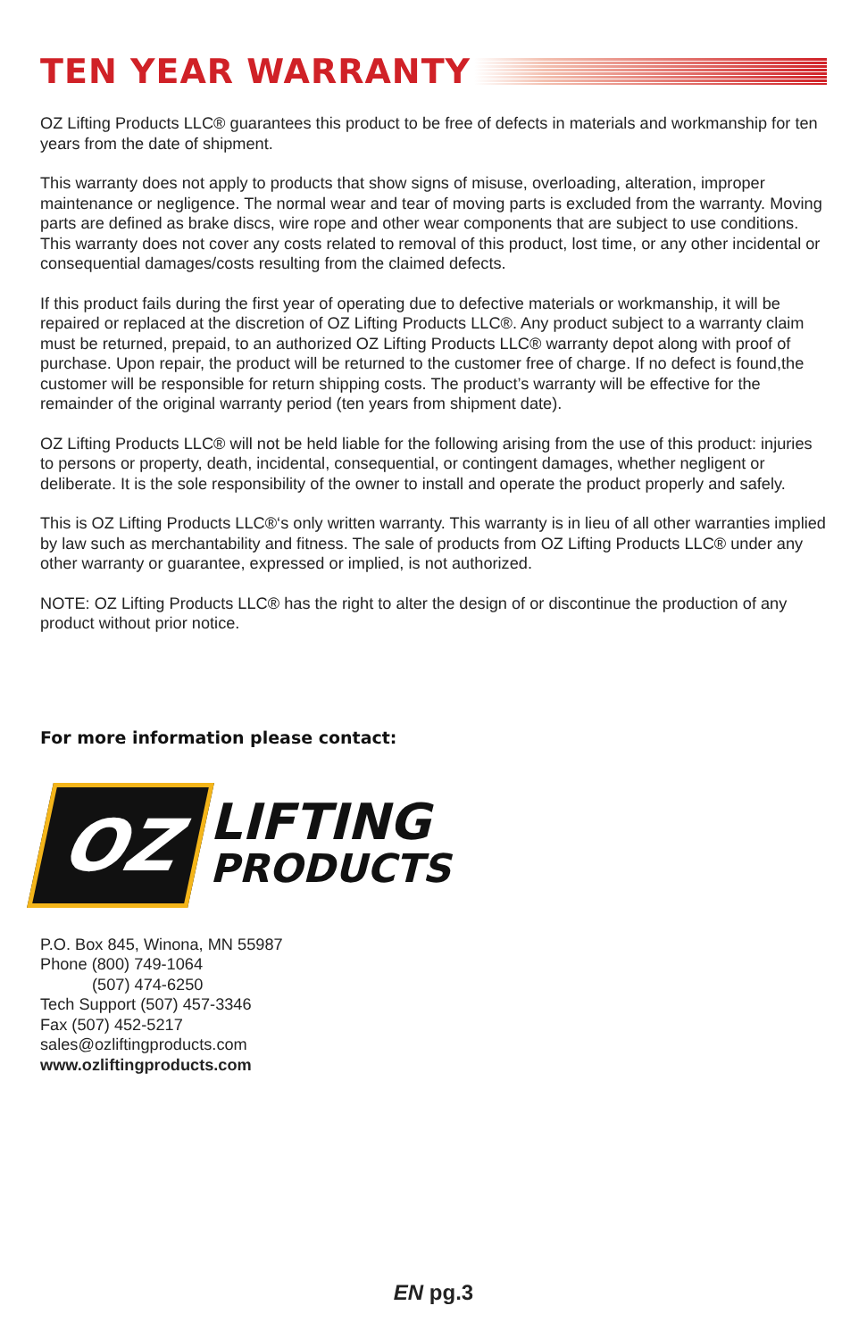TEN YEAR WARRANTY
OZ Lifting Products LLC® guarantees this product to be free of defects in materials and workmanship for ten years from the date of shipment.
This warranty does not apply to products that show signs of misuse, overloading, alteration, improper maintenance or negligence. The normal wear and tear of moving parts is excluded from the warranty. Moving parts are defined as brake discs, wire rope and other wear components that are subject to use conditions. This warranty does not cover any costs related to removal of this product, lost time, or any other incidental or consequential damages/costs resulting from the claimed defects.
If this product fails during the first year of operating due to defective materials or workmanship, it will be repaired or replaced at the discretion of OZ Lifting Products LLC®. Any product subject to a warranty claim must be returned, prepaid, to an authorized OZ Lifting Products LLC® warranty depot along with proof of purchase. Upon repair, the product will be returned to the customer free of charge. If no defect is found,the customer will be responsible for return shipping costs. The product’s warranty will be effective for the remainder of the original warranty period (ten years from shipment date).
OZ Lifting Products LLC® will not be held liable for the following arising from the use of this product: injuries to persons or property, death, incidental, consequential, or contingent damages, whether negligent or deliberate. It is the sole responsibility of the owner to install and operate the product properly and safely.
This is OZ Lifting Products LLC®‘s only written warranty. This warranty is in lieu of all other warranties implied by law such as merchantability and fitness. The sale of products from OZ Lifting Products LLC® under any other warranty or guarantee, expressed or implied, is not authorized.
NOTE: OZ Lifting Products LLC® has the right to alter the design of or discontinue the production of any product without prior notice.
For more information please contact:
OZ
LIFTING
PRODUCTS
P.O. Box 845, Winona, MN 55987
Phone (800) 749-1064
(507) 474-6250
Tech Support (507) 457-3346
Fax (507) 452-5217
sales@ozliftingproducts.com
www.ozliftingproducts.com
EN pg.3